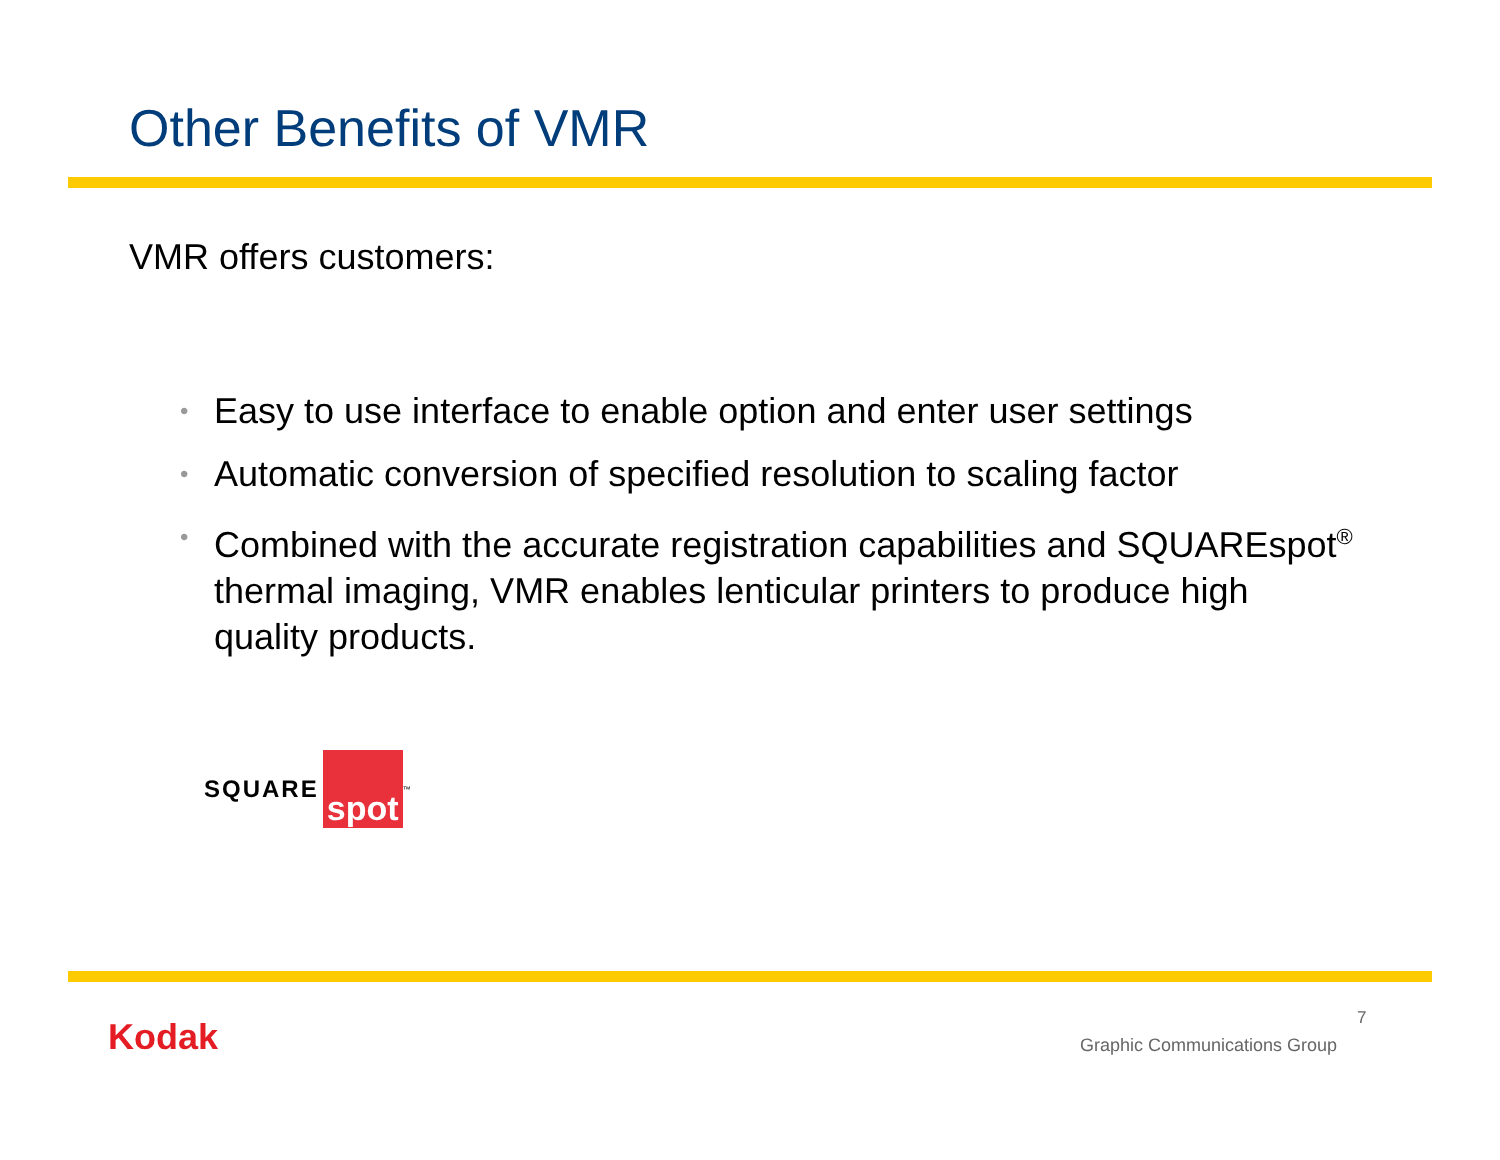Other Benefits of VMR
VMR offers customers:
• Easy to use interface to enable option and enter user settings
• Automatic conversion of specified resolution to scaling factor
• Combined with the accurate registration capabilities and SQUAREspot<sup>®</sup> thermal imaging, VMR enables lenticular printers to produce high quality products.
SQUARE spot ™
Kodak 7
Graphic Communications Group